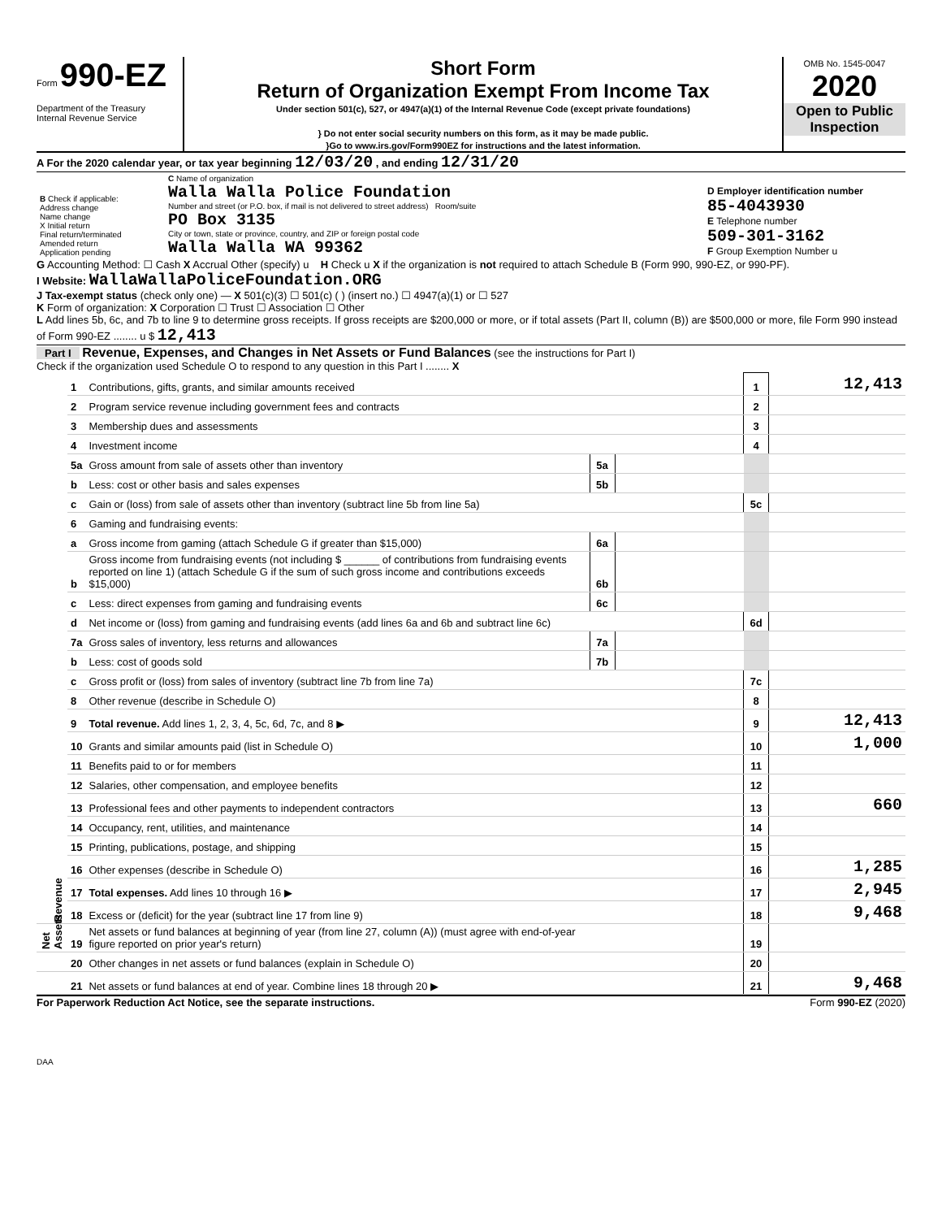Form 990-EZ
Department of the Treasury
Internal Revenue Service
Short Form
Return of Organization Exempt From Income Tax
Under section 501(c), 527, or 4947(a)(1) of the Internal Revenue Code (except private foundations)
} Do not enter social security numbers on this form, as it may be made public.
}Go to www.irs.gov/Form990EZ for instructions and the latest information.
OMB No. 1545-0047
2020
Open to Public Inspection
A For the 2020 calendar year, or tax year beginning 12/03/20 , and ending 12/31/20
| B Check if applicable: Address change Name change X Initial return Final return/terminated Amended return Application pending | C Name of organization Walla Walla Police Foundation Number and street (or P.O. box, if mail is not delivered to street address) Room/suite PO Box 3135 City or town, state or province, country, and ZIP or foreign postal code Walla Walla WA 99362 | D Employer identification number 85-4043930 E Telephone number 509-301-3162 F Group Exemption Number u |
G Accounting Method: ☐ Cash X Accrual Other (specify) u H Check u X if the organization is not required to attach Schedule B (Form 990, 990-EZ, or 990-PF).
I Website: WallaWallaPoliceFoundation.ORG
J Tax-exempt status (check only one) — X 501(c)(3) ☐ 501(c) ( ) (insert no.) ☐ 4947(a)(1) or ☐ 527
K Form of organization: X Corporation ☐ Trust ☐ Association ☐ Other
L Add lines 5b, 6c, and 7b to line 9 to determine gross receipts. If gross receipts are $200,000 or more, or if total assets (Part II, column (B)) are $500,000 or more, file Form 990 instead of Form 990-EZ ........ u $ 12,413
Part I Revenue, Expenses, and Changes in Net Assets or Fund Balances (see the instructions for Part I)
Check if the organization used Schedule O to respond to any question in this Part I ........ X
| Revenue | 1 | Contributions, gifts, grants, and similar amounts received | | | 1 | 12,413 |
| | 2 | Program service revenue including government fees and contracts | | | 2 | |
| | 3 | Membership dues and assessments | | | 3 | |
| | 4 | Investment income | | | 4 | |
| | 5a | Gross amount from sale of assets other than inventory | 5a | | | |
| | b | Less: cost or other basis and sales expenses | 5b | | | |
| | c | Gain or (loss) from sale of assets other than inventory (subtract line 5b from line 5a) | | | 5c | |
| | 6 | Gaming and fundraising events: | | | | |
| | a | Gross income from gaming (attach Schedule G if greater than $15,000) | 6a | | | |
| | b | Gross income from fundraising events (not including $ ______ of contributions from fundraising events reported on line 1) (attach Schedule G if the sum of such gross income and contributions exceeds $15,000) | 6b | | | |
| | c | Less: direct expenses from gaming and fundraising events | 6c | | | |
| | d | Net income or (loss) from gaming and fundraising events (add lines 6a and 6b and subtract line 6c) | | | 6d | |
| | 7a | Gross sales of inventory, less returns and allowances | 7a | | | |
| | b | Less: cost of goods sold | 7b | | | |
| | c | Gross profit or (loss) from sales of inventory (subtract line 7b from line 7a) | | | 7c | |
| | 8 | Other revenue (describe in Schedule O) | | | 8 | |
| | 9 | Total revenue. Add lines 1, 2, 3, 4, 5c, 6d, 7c, and 8 ▶ | | | 9 | 12,413 |
| | 10 | Grants and similar amounts paid (list in Schedule O) | | | 10 | 1,000 |
| | 11 | Benefits paid to or for members | | | 11 | |
| | 12 | Salaries, other compensation, and employee benefits | | | 12 | |
| | 13 | Professional fees and other payments to independent contractors | | | 13 | 660 |
| | 14 | Occupancy, rent, utilities, and maintenance | | | 14 | |
| | 15 | Printing, publications, postage, and shipping | | | 15 | |
| | 16 | Other expenses (describe in Schedule O) | | | 16 | 1,285 |
| | 17 | Total expenses. Add lines 10 through 16 ▶ | | | 17 | 2,945 |
| | 18 | Excess or (deficit) for the year (subtract line 17 from line 9) | | | 18 | 9,468 |
| Net Assets | 19 | Net assets or fund balances at beginning of year (from line 27, column (A)) (must agree with end-of-year figure reported on prior year's return) | | | 19 | |
| | 20 | Other changes in net assets or fund balances (explain in Schedule O) | | | 20 | |
| | 21 | Net assets or fund balances at end of year. Combine lines 18 through 20 ▶ | | | 21 | 9,468 |
For Paperwork Reduction Act Notice, see the separate instructions. Form 990-EZ (2020)
DAA